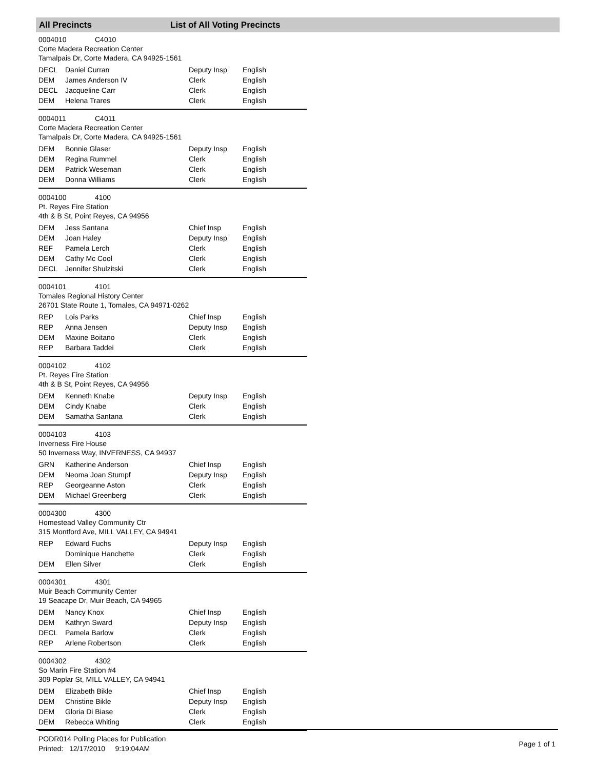All Precincts List of All Voting Precincts
0004010 C4010
Corte Madera Recreation Center
Tamalpais Dr, Corte Madera, CA 94925-1561
| DECL | Daniel Curran | Deputy Insp | English |
| DEM | James Anderson IV | Clerk | English |
| DECL | Jacqueline Carr | Clerk | English |
| DEM | Helena Trares | Clerk | English |
0004011 C4011
Corte Madera Recreation Center
Tamalpais Dr, Corte Madera, CA 94925-1561
| DEM | Bonnie Glaser | Deputy Insp | English |
| DEM | Regina Rummel | Clerk | English |
| DEM | Patrick Weseman | Clerk | English |
| DEM | Donna Williams | Clerk | English |
0004100 4100
Pt. Reyes Fire Station
4th & B St, Point Reyes, CA 94956
| DEM | Jess Santana | Chief Insp | English |
| DEM | Joan Haley | Deputy Insp | English |
| REF | Pamela Lerch | Clerk | English |
| DEM | Cathy Mc Cool | Clerk | English |
| DECL | Jennifer Shulzitski | Clerk | English |
0004101 4101
Tomales Regional History Center
26701 State Route 1, Tomales, CA 94971-0262
| REP | Lois Parks | Chief Insp | English |
| REP | Anna Jensen | Deputy Insp | English |
| DEM | Maxine Boitano | Clerk | English |
| REP | Barbara Taddei | Clerk | English |
0004102 4102
Pt. Reyes Fire Station
4th & B St, Point Reyes, CA 94956
| DEM | Kenneth Knabe | Deputy Insp | English |
| DEM | Cindy Knabe | Clerk | English |
| DEM | Samatha Santana | Clerk | English |
0004103 4103
Inverness Fire House
50 Inverness Way, INVERNESS, CA 94937
| GRN | Katherine Anderson | Chief Insp | English |
| DEM | Neoma Joan Stumpf | Deputy Insp | English |
| REP | Georgeanne Aston | Clerk | English |
| DEM | Michael Greenberg | Clerk | English |
0004300 4300
Homestead Valley Community Ctr
315 Montford Ave, MILL VALLEY, CA 94941
| REP | Edward Fuchs | Deputy Insp | English |
| | Dominique Hanchette | Clerk | English |
| DEM | Ellen Silver | Clerk | English |
0004301 4301
Muir Beach Community Center
19 Seacape Dr, Muir Beach, CA 94965
| DEM | Nancy Knox | Chief Insp | English |
| DEM | Kathryn Sward | Deputy Insp | English |
| DECL | Pamela Barlow | Clerk | English |
| REP | Arlene Robertson | Clerk | English |
0004302 4302
So Marin Fire Station #4
309 Poplar St, MILL VALLEY, CA 94941
| DEM | Elizabeth Bikle | Chief Insp | English |
| DEM | Christine Bikle | Deputy Insp | English |
| DEM | Gloria Di Biase | Clerk | English |
| DEM | Rebecca Whiting | Clerk | English |
PODR014 Polling Places for Publication
Printed: 12/17/2010 9:19:04AM
Page 1 of 1